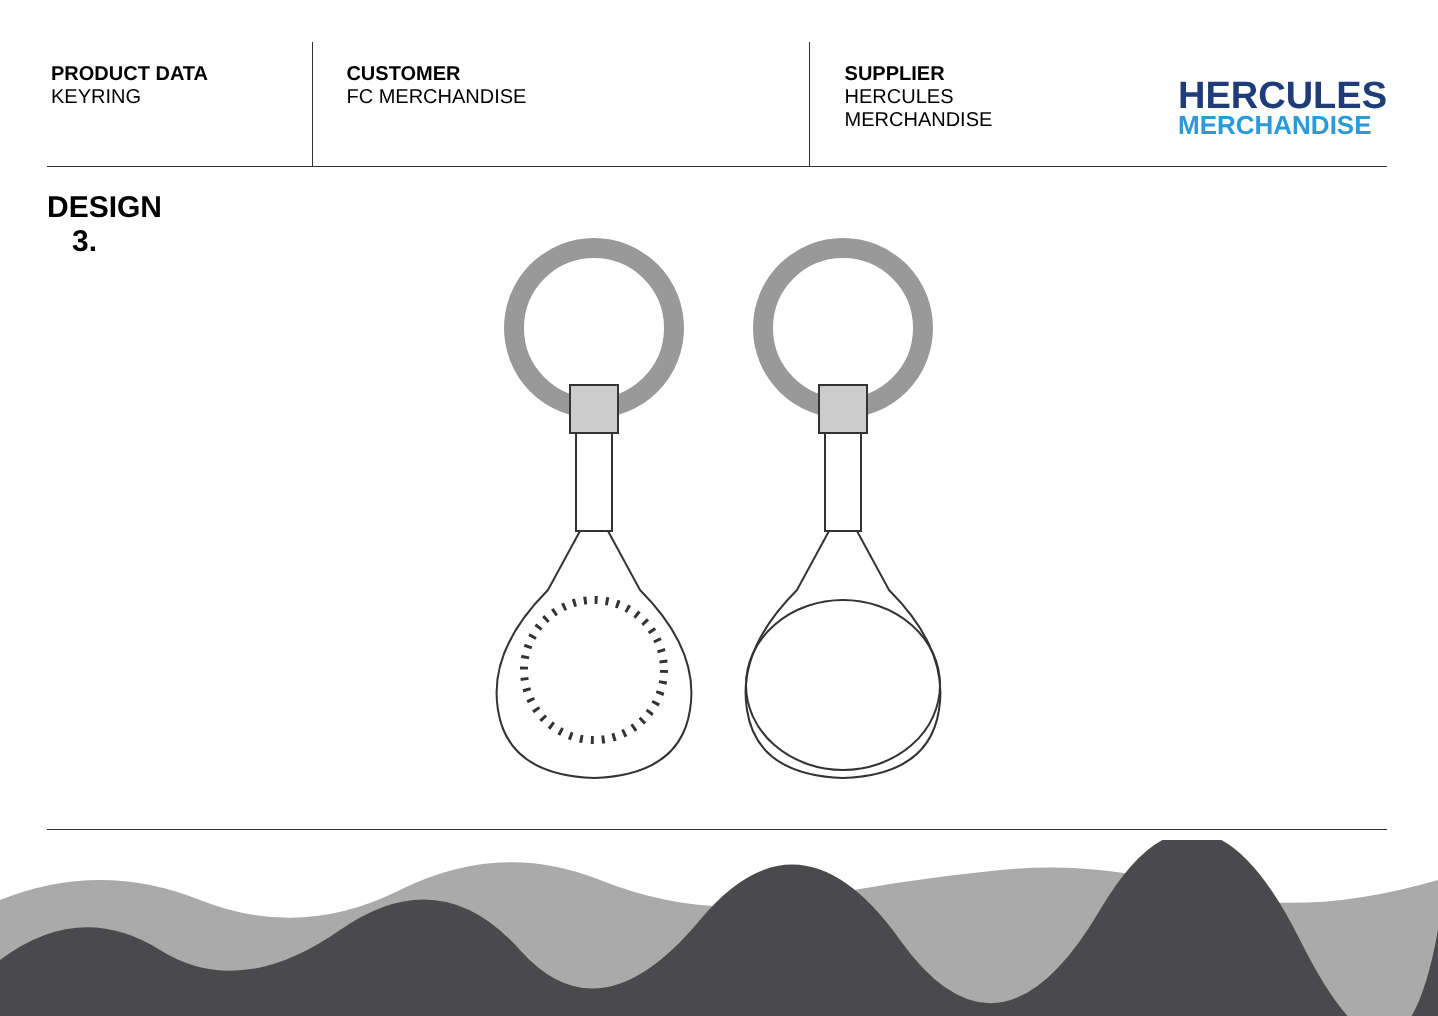PRODUCT DATA
KEYRING
CUSTOMER
FC MERCHANDISE
SUPPLIER
HERCULES MERCHANDISE
HERCULES
MERCHANDISE
DESIGN
3.